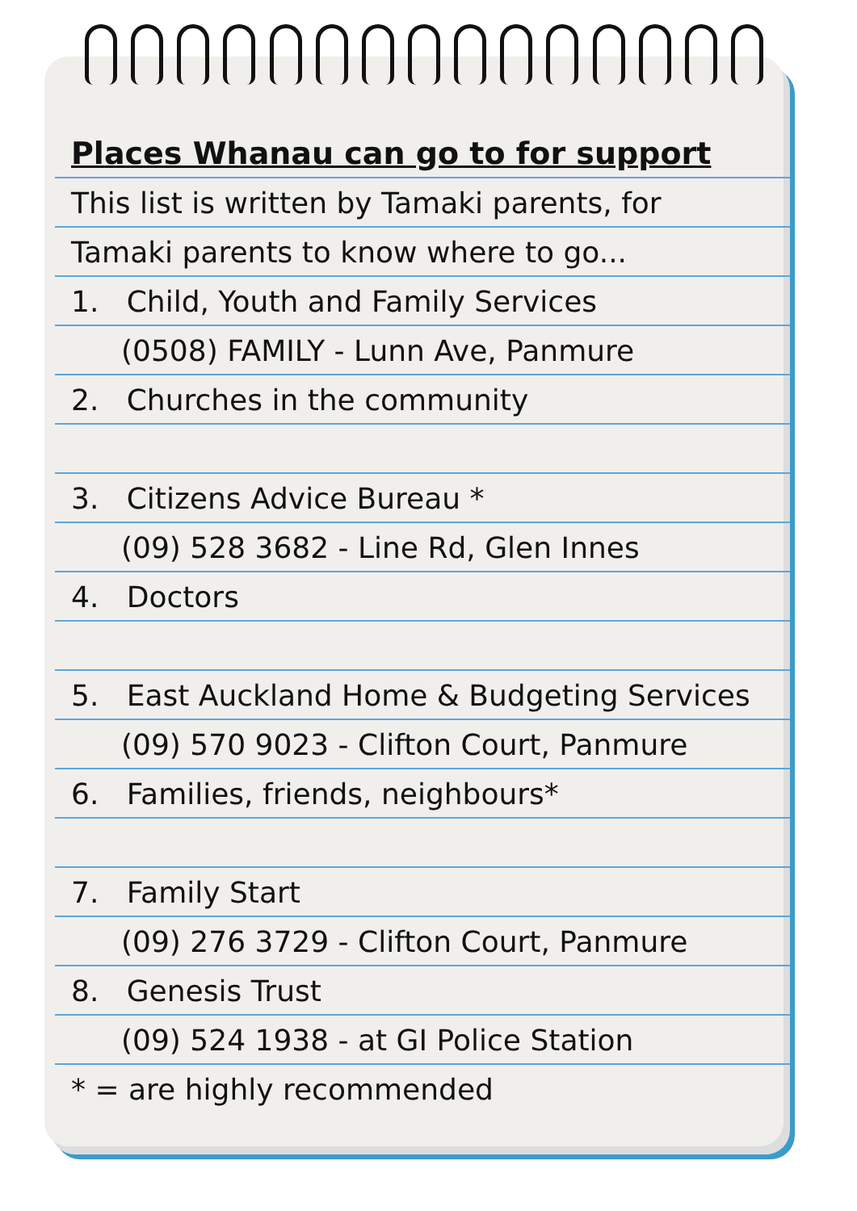Places Whanau can go to for support
This list is written by Tamaki parents, for
Tamaki parents to know where to go...
1. Child, Youth and Family Services
(0508) FAMILY - Lunn Ave, Panmure
2. Churches in the community
3. Citizens Advice Bureau *
(09) 528 3682 - Line Rd, Glen Innes
4. Doctors
5. East Auckland Home & Budgeting Services
(09) 570 9023 - Clifton Court, Panmure
6. Families, friends, neighbours*
7. Family Start
(09) 276 3729 - Clifton Court, Panmure
8. Genesis Trust
(09) 524 1938 - at GI Police Station
* = are highly recommended